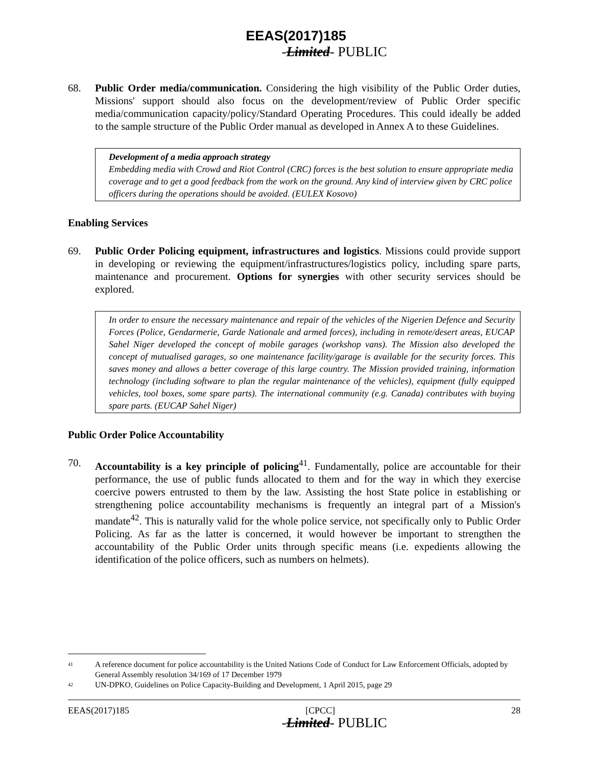EEAS(2017)185
-Limited- PUBLIC
68. Public Order media/communication. Considering the high visibility of the Public Order duties, Missions' support should also focus on the development/review of Public Order specific media/communication capacity/policy/Standard Operating Procedures. This could ideally be added to the sample structure of the Public Order manual as developed in Annex A to these Guidelines.
Development of a media approach strategy
Embedding media with Crowd and Riot Control (CRC) forces is the best solution to ensure appropriate media coverage and to get a good feedback from the work on the ground. Any kind of interview given by CRC police officers during the operations should be avoided. (EULEX Kosovo)
Enabling Services
69. Public Order Policing equipment, infrastructures and logistics. Missions could provide support in developing or reviewing the equipment/infrastructures/logistics policy, including spare parts, maintenance and procurement. Options for synergies with other security services should be explored.
In order to ensure the necessary maintenance and repair of the vehicles of the Nigerien Defence and Security Forces (Police, Gendarmerie, Garde Nationale and armed forces), including in remote/desert areas, EUCAP Sahel Niger developed the concept of mobile garages (workshop vans). The Mission also developed the concept of mutualised garages, so one maintenance facility/garage is available for the security forces. This saves money and allows a better coverage of this large country. The Mission provided training, information technology (including software to plan the regular maintenance of the vehicles), equipment (fully equipped vehicles, tool boxes, some spare parts). The international community (e.g. Canada) contributes with buying spare parts. (EUCAP Sahel Niger)
Public Order Police Accountability
70. Accountability is a key principle of policing<sup>41</sup>. Fundamentally, police are accountable for their performance, the use of public funds allocated to them and for the way in which they exercise coercive powers entrusted to them by the law. Assisting the host State police in establishing or strengthening police accountability mechanisms is frequently an integral part of a Mission's mandate<sup>42</sup>. This is naturally valid for the whole police service, not specifically only to Public Order Policing. As far as the latter is concerned, it would however be important to strengthen the accountability of the Public Order units through specific means (i.e. expedients allowing the identification of the police officers, such as numbers on helmets).
41 A reference document for police accountability is the United Nations Code of Conduct for Law Enforcement Officials, adopted by General Assembly resolution 34/169 of 17 December 1979
42 UN-DPKO, Guidelines on Police Capacity-Building and Development, 1 April 2015, page 29
EEAS(2017)185 [CPCC] 28
-Limited- PUBLIC